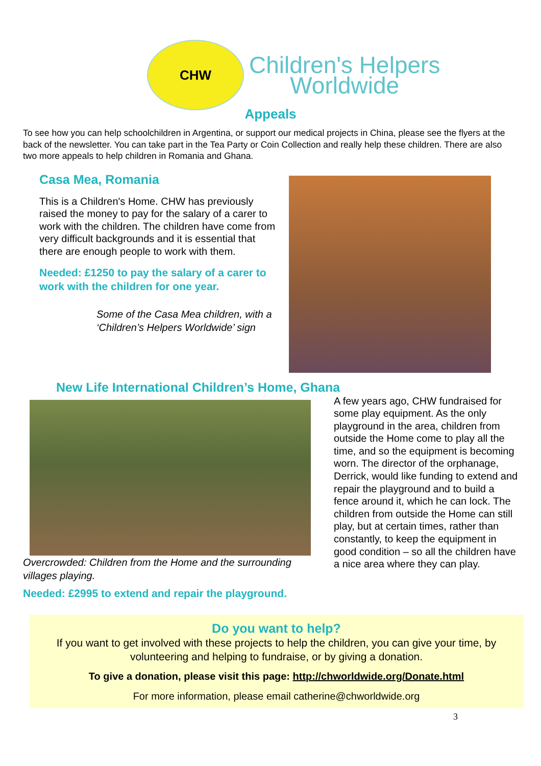CHW
Children's Helpers
Worldwide
Appeals
To see how you can help schoolchildren in Argentina, or support our medical projects in China, please see the flyers at the back of the newsletter. You can take part in the Tea Party or Coin Collection and really help these children. There are also two more appeals to help children in Romania and Ghana.
Casa Mea, Romania
This is a Children's Home. CHW has previously raised the money to pay for the salary of a carer to work with the children. The children have come from very difficult backgrounds and it is essential that there are enough people to work with them.
Needed: £1250 to pay the salary of a carer to work with the children for one year.
Some of the Casa Mea children, with a ‘Children’s Helpers Worldwide’ sign
New Life International Children’s Home, Ghana
Overcrowded: Children from the Home and the surrounding villages playing.
Needed: £2995 to extend and repair the playground.
A few years ago, CHW fundraised for some play equipment. As the only playground in the area, children from outside the Home come to play all the time, and so the equipment is becoming worn. The director of the orphanage, Derrick, would like funding to extend and repair the playground and to build a fence around it, which he can lock. The children from outside the Home can still play, but at certain times, rather than constantly, to keep the equipment in good condition – so all the children have a nice area where they can play.
Do you want to help?
If you want to get involved with these projects to help the children, you can give your time, by volunteering and helping to fundraise, or by giving a donation.
To give a donation, please visit this page: http://chworldwide.org/Donate.html
For more information, please email catherine@chworldwide.org
3